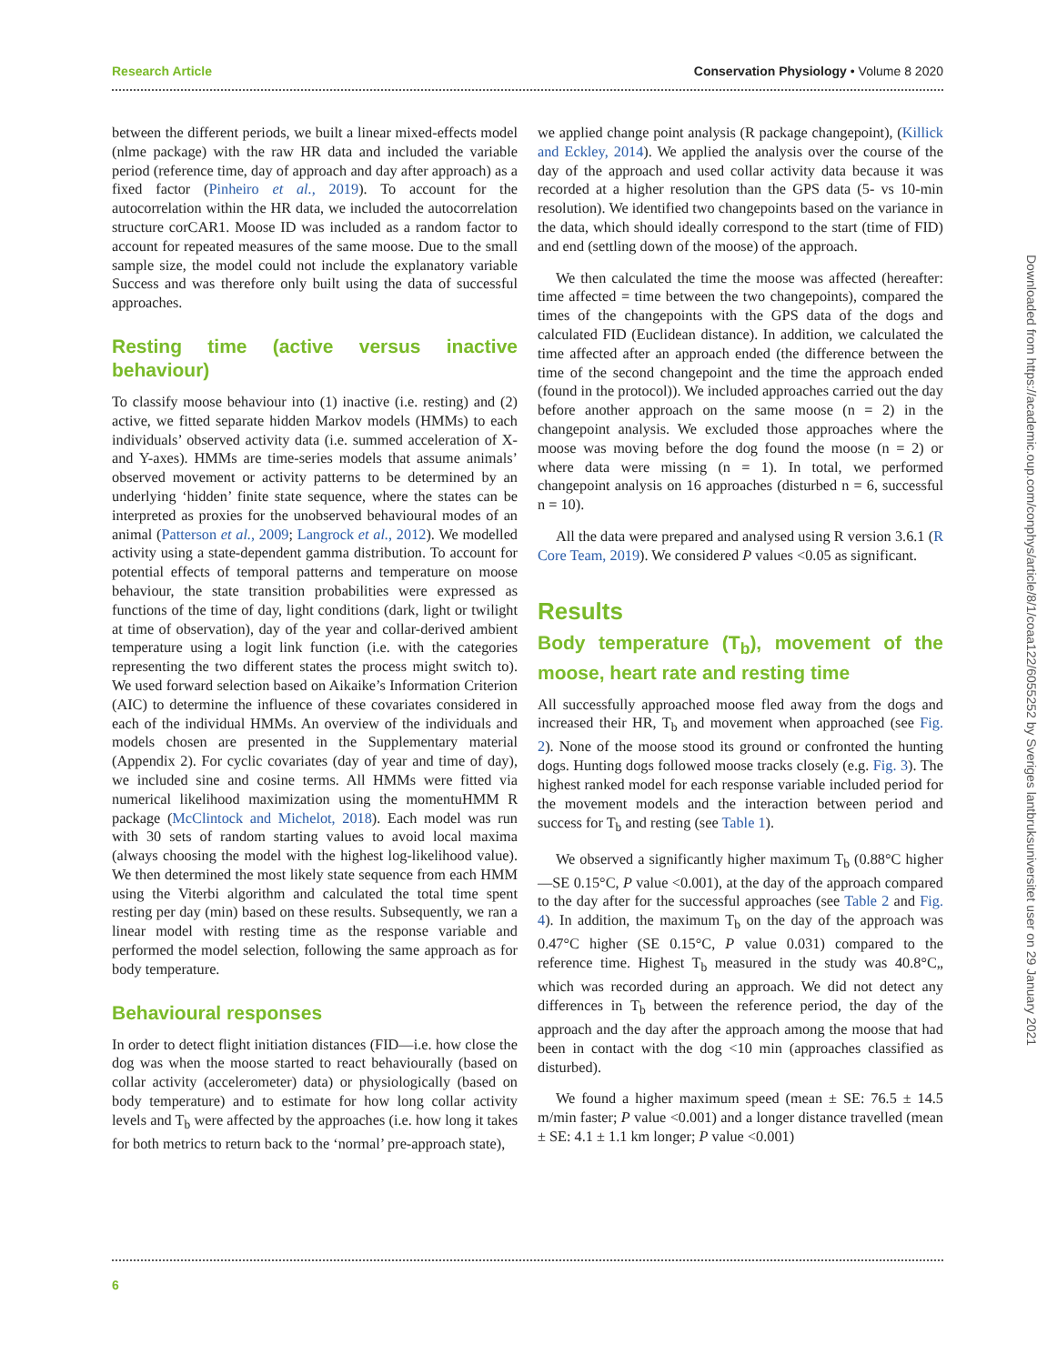Research Article Conservation Physiology • Volume 8 2020
between the different periods, we built a linear mixed-effects model (nlme package) with the raw HR data and included the variable period (reference time, day of approach and day after approach) as a fixed factor (Pinheiro et al., 2019). To account for the autocorrelation within the HR data, we included the autocorrelation structure corCAR1. Moose ID was included as a random factor to account for repeated measures of the same moose. Due to the small sample size, the model could not include the explanatory variable Success and was therefore only built using the data of successful approaches.
Resting time (active versus inactive behaviour)
To classify moose behaviour into (1) inactive (i.e. resting) and (2) active, we fitted separate hidden Markov models (HMMs) to each individuals’ observed activity data (i.e. summed acceleration of X- and Y-axes). HMMs are time-series models that assume animals’ observed movement or activity patterns to be determined by an underlying ‘hidden’ finite state sequence, where the states can be interpreted as proxies for the unobserved behavioural modes of an animal (Patterson et al., 2009; Langrock et al., 2012). We modelled activity using a state-dependent gamma distribution. To account for potential effects of temporal patterns and temperature on moose behaviour, the state transition probabilities were expressed as functions of the time of day, light conditions (dark, light or twilight at time of observation), day of the year and collar-derived ambient temperature using a logit link function (i.e. with the categories representing the two different states the process might switch to). We used forward selection based on Aikaike’s Information Criterion (AIC) to determine the influence of these covariates considered in each of the individual HMMs. An overview of the individuals and models chosen are presented in the Supplementary material (Appendix 2). For cyclic covariates (day of year and time of day), we included sine and cosine terms. All HMMs were fitted via numerical likelihood maximization using the momentuHMM R package (McClintock and Michelot, 2018). Each model was run with 30 sets of random starting values to avoid local maxima (always choosing the model with the highest log-likelihood value). We then determined the most likely state sequence from each HMM using the Viterbi algorithm and calculated the total time spent resting per day (min) based on these results. Subsequently, we ran a linear model with resting time as the response variable and performed the model selection, following the same approach as for body temperature.
Behavioural responses
In order to detect flight initiation distances (FID—i.e. how close the dog was when the moose started to react behaviourally (based on collar activity (accelerometer) data) or physiologically (based on body temperature) and to estimate for how long collar activity levels and T<sub>b</sub> were affected by the approaches (i.e. how long it takes for both metrics to return back to the ‘normal’ pre-approach state),
we applied change point analysis (R package changepoint), (Killick and Eckley, 2014). We applied the analysis over the course of the day of the approach and used collar activity data because it was recorded at a higher resolution than the GPS data (5- vs 10-min resolution). We identified two changepoints based on the variance in the data, which should ideally correspond to the start (time of FID) and end (settling down of the moose) of the approach.
We then calculated the time the moose was affected (hereafter: time affected = time between the two changepoints), compared the times of the changepoints with the GPS data of the dogs and calculated FID (Euclidean distance). In addition, we calculated the time affected after an approach ended (the difference between the time of the second changepoint and the time the approach ended (found in the protocol)). We included approaches carried out the day before another approach on the same moose (n = 2) in the changepoint analysis. We excluded those approaches where the moose was moving before the dog found the moose (n = 2) or where data were missing (n = 1). In total, we performed changepoint analysis on 16 approaches (disturbed n = 6, successful n = 10).
All the data were prepared and analysed using R version 3.6.1 (R Core Team, 2019). We considered P values <0.05 as significant.
Results
Body temperature (T<sub>b</sub>), movement of the moose, heart rate and resting time
All successfully approached moose fled away from the dogs and increased their HR, T<sub>b</sub> and movement when approached (see Fig. 2). None of the moose stood its ground or confronted the hunting dogs. Hunting dogs followed moose tracks closely (e.g. Fig. 3). The highest ranked model for each response variable included period for the movement models and the interaction between period and success for T<sub>b</sub> and resting (see Table 1).
We observed a significantly higher maximum T<sub>b</sub> (0.88°C higher—SE 0.15°C, P value <0.001), at the day of the approach compared to the day after for the successful approaches (see Table 2 and Fig. 4). In addition, the maximum T<sub>b</sub> on the day of the approach was 0.47°C higher (SE 0.15°C, P value 0.031) compared to the reference time. Highest T<sub>b</sub> measured in the study was 40.8°C„ which was recorded during an approach. We did not detect any differences in T<sub>b</sub> between the reference period, the day of the approach and the day after the approach among the moose that had been in contact with the dog <10 min (approaches classified as disturbed).
We found a higher maximum speed (mean ± SE: 76.5 ± 14.5 m/min faster; P value <0.001) and a longer distance travelled (mean ± SE: 4.1 ± 1.1 km longer; P value <0.001)
Downloaded from https://academic.oup.com/conphys/article/8/1/coaa122/6055252 by Sveriges lantbruksuniversitet user on 29 January 2021
6